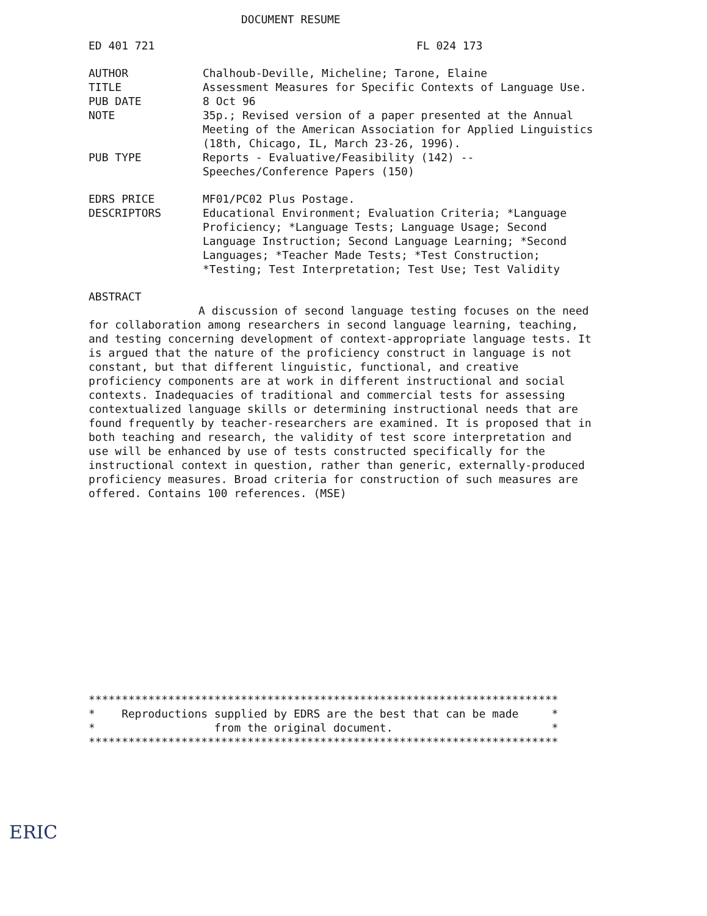DOCUMENT RESUME
ED 401 721 FL 024 173
AUTHOR Chalhoub-Deville, Micheline; Tarone, Elaine
TITLE Assessment Measures for Specific Contexts of Language Use.
PUB DATE 8 Oct 96
NOTE 35p.; Revised version of a paper presented at the Annual Meeting of the American Association for Applied Linguistics (18th, Chicago, IL, March 23-26, 1996).
PUB TYPE Reports - Evaluative/Feasibility (142) --
Speeches/Conference Papers (150)
EDRS PRICE MF01/PC02 Plus Postage.
DESCRIPTORS Educational Environment; Evaluation Criteria; *Language Proficiency; *Language Tests; Language Usage; Second Language Instruction; Second Language Learning; *Second Languages; *Teacher Made Tests; *Test Construction; *Testing; Test Interpretation; Test Use; Test Validity
ABSTRACT
A discussion of second language testing focuses on the need for collaboration among researchers in second language learning, teaching, and testing concerning development of context-appropriate language tests. It is argued that the nature of the proficiency construct in language is not constant, but that different linguistic, functional, and creative proficiency components are at work in different instructional and social contexts. Inadequacies of traditional and commercial tests for assessing contextualized language skills or determining instructional needs that are found frequently by teacher-researchers are examined. It is proposed that in both teaching and research, the validity of test score interpretation and use will be enhanced by use of tests constructed specifically for the instructional context in question, rather than generic, externally-produced proficiency measures. Broad criteria for construction of such measures are offered. Contains 100 references. (MSE)
*********************************************************************** * Reproductions supplied by EDRS are the best that can be made * * from the original document. * ***********************************************************************
ERIC